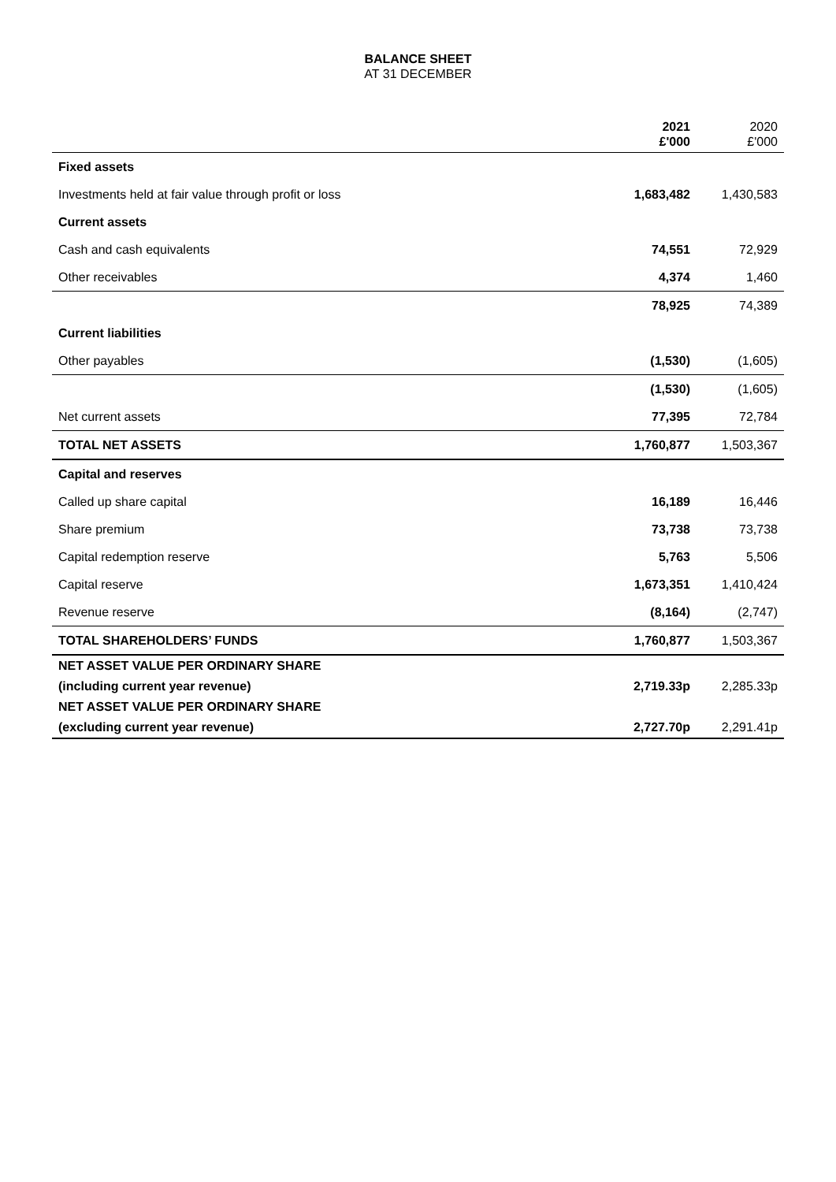BALANCE SHEET
AT 31 DECEMBER
| | 2021 £'000 | 2020 £'000 |
| --- | --- | --- |
| Fixed assets | | |
| Investments held at fair value through profit or loss | 1,683,482 | 1,430,583 |
| Current assets | | |
| Cash and cash equivalents | 74,551 | 72,929 |
| Other receivables | 4,374 | 1,460 |
| | 78,925 | 74,389 |
| Current liabilities | | |
| Other payables | (1,530) | (1,605) |
| | (1,530) | (1,605) |
| Net current assets | 77,395 | 72,784 |
| TOTAL NET ASSETS | 1,760,877 | 1,503,367 |
| Capital and reserves | | |
| Called up share capital | 16,189 | 16,446 |
| Share premium | 73,738 | 73,738 |
| Capital redemption reserve | 5,763 | 5,506 |
| Capital reserve | 1,673,351 | 1,410,424 |
| Revenue reserve | (8,164) | (2,747) |
| TOTAL SHAREHOLDERS’ FUNDS | 1,760,877 | 1,503,367 |
| NET ASSET VALUE PER ORDINARY SHARE | | |
| (including current year revenue) | 2,719.33p | 2,285.33p |
| NET ASSET VALUE PER ORDINARY SHARE | | |
| (excluding current year revenue) | 2,727.70p | 2,291.41p |